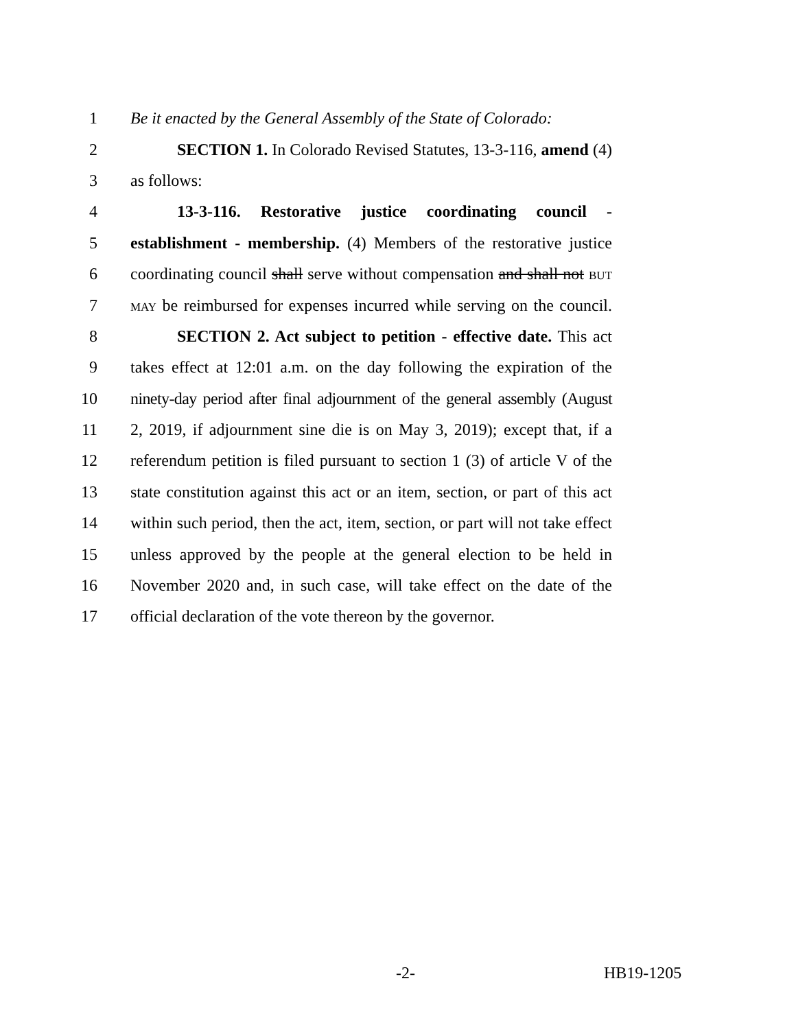1 Be it enacted by the General Assembly of the State of Colorado:
2 SECTION 1. In Colorado Revised Statutes, 13-3-116, amend (4)
3 as follows:
4 13-3-116. Restorative justice coordinating council -
5 establishment - membership. (4) Members of the restorative justice
6 coordinating council shall serve without compensation and shall not BUT
7
MAY be reimbursed for expenses incurred while serving on the council.
8 SECTION 2. Act subject to petition - effective date. This act
9 takes effect at 12:01 a.m. on the day following the expiration of the
10 ninety-day period after final adjournment of the general assembly (August
11 2, 2019, if adjournment sine die is on May 3, 2019); except that, if a
12 referendum petition is filed pursuant to section 1 (3) of article V of the
13 state constitution against this act or an item, section, or part of this act
14 within such period, then the act, item, section, or part will not take effect
15 unless approved by the people at the general election to be held in
16 November 2020 and, in such case, will take effect on the date of the
17 official declaration of the vote thereon by the governor.
-2- HB19-1205